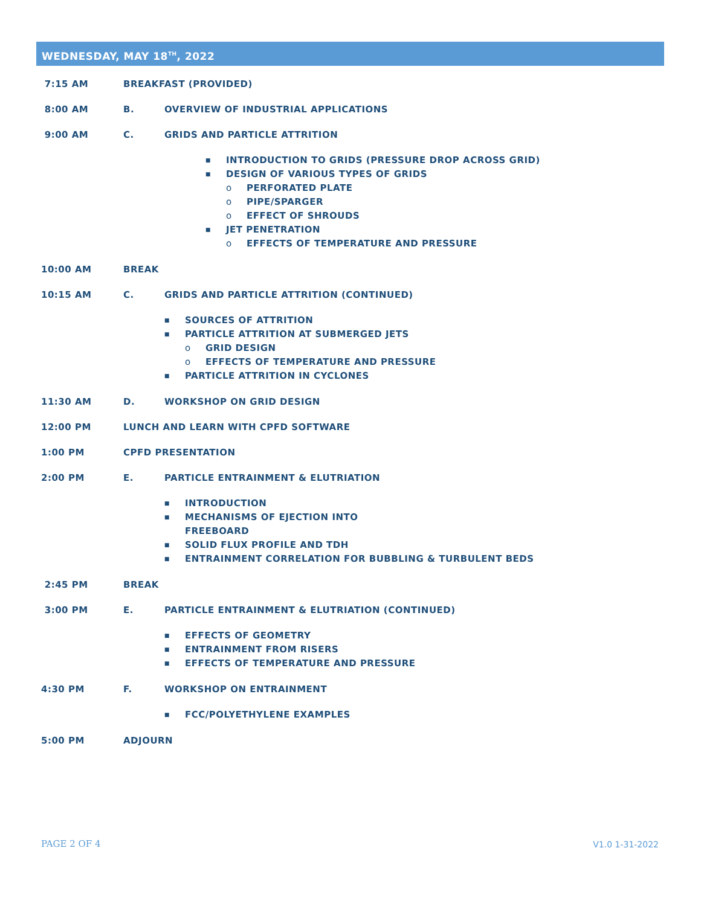WEDNESDAY, MAY 18<sup>TH</sup>, 2022
7:15 AM BREAKFAST (PROVIDED)
8:00 AM B. OVERVIEW OF INDUSTRIAL APPLICATIONS
9:00 AM C. GRIDS AND PARTICLE ATTRITION
■ INTRODUCTION TO GRIDS (PRESSURE DROP ACROSS GRID)
■ DESIGN OF VARIOUS TYPES OF GRIDS
o PERFORATED PLATE
o PIPE/SPARGER
o EFFECT OF SHROUDS
■ JET PENETRATION
o EFFECTS OF TEMPERATURE AND PRESSURE
10:00 AM BREAK
10:15 AM C. GRIDS AND PARTICLE ATTRITION (CONTINUED)
■ SOURCES OF ATTRITION
■ PARTICLE ATTRITION AT SUBMERGED JETS
o GRID DESIGN
o EFFECTS OF TEMPERATURE AND PRESSURE
■ PARTICLE ATTRITION IN CYCLONES
11:30 AM D. WORKSHOP ON GRID DESIGN
12:00 PM LUNCH AND LEARN WITH CPFD SOFTWARE
1:00 PM CPFD PRESENTATION
2:00 PM E. PARTICLE ENTRAINMENT & ELUTRIATION
■ INTRODUCTION
■ MECHANISMS OF EJECTION INTO
FREEBOARD
■ SOLID FLUX PROFILE AND TDH
■ ENTRAINMENT CORRELATION FOR BUBBLING & TURBULENT BEDS
2:45 PM BREAK
3:00 PM E. PARTICLE ENTRAINMENT & ELUTRIATION (CONTINUED)
■ EFFECTS OF GEOMETRY
■ ENTRAINMENT FROM RISERS
■ EFFECTS OF TEMPERATURE AND PRESSURE
4:30 PM F. WORKSHOP ON ENTRAINMENT
■ FCC/POLYETHYLENE EXAMPLES
5:00 PM ADJOURN
PAGE 2 OF 4 V1.0 1-31-2022